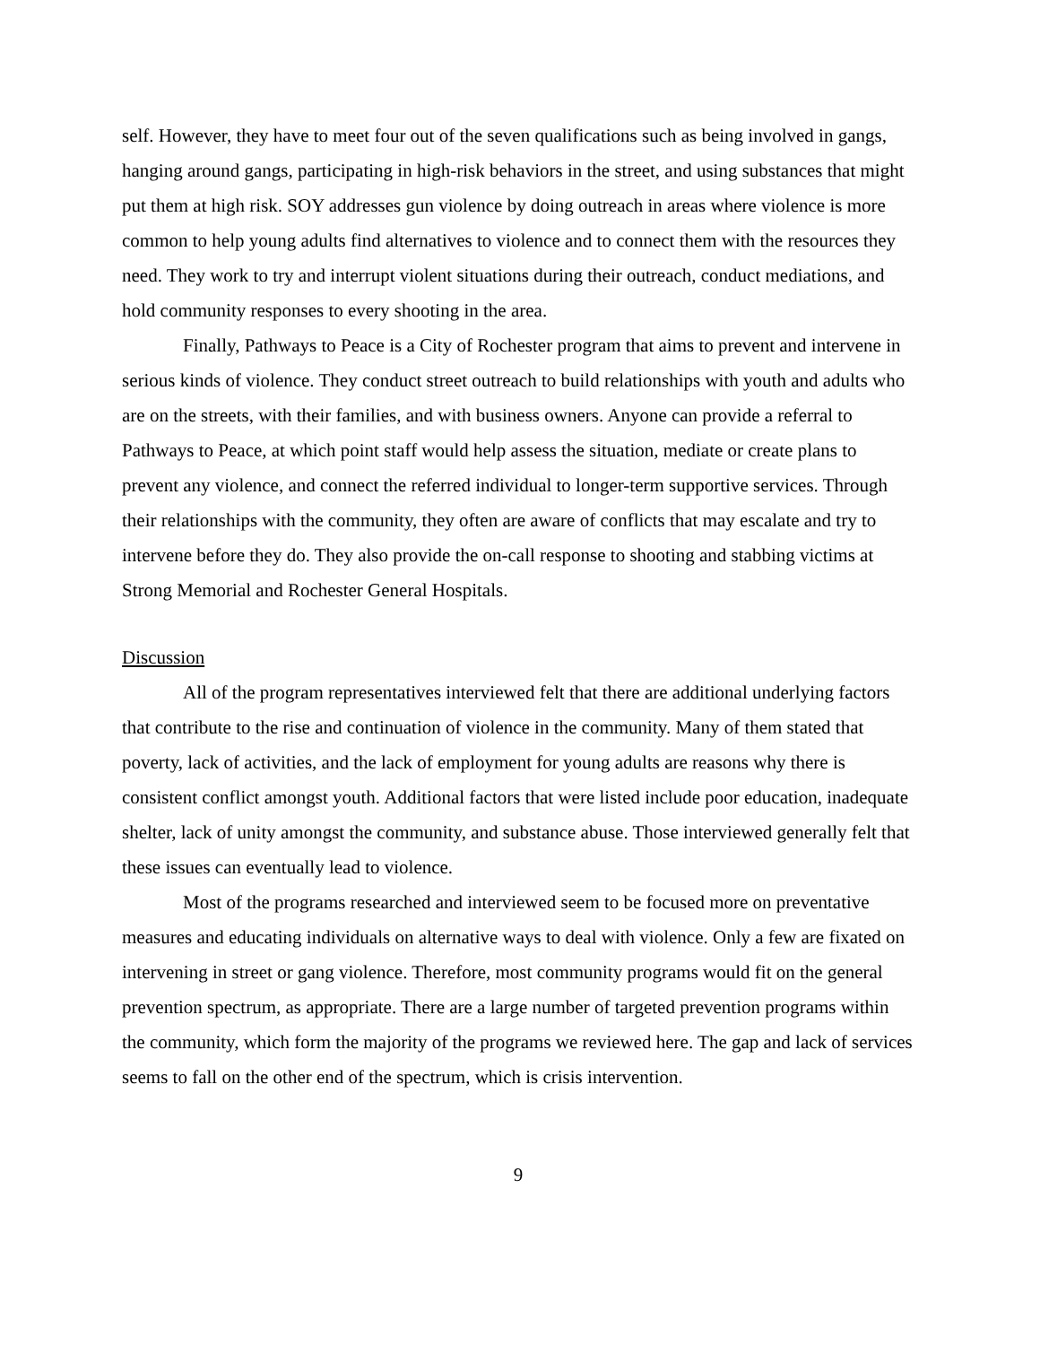self. However, they have to meet four out of the seven qualifications such as being involved in gangs, hanging around gangs, participating in high-risk behaviors in the street, and using substances that might put them at high risk. SOY addresses gun violence by doing outreach in areas where violence is more common to help young adults find alternatives to violence and to connect them with the resources they need. They work to try and interrupt violent situations during their outreach, conduct mediations, and hold community responses to every shooting in the area.
Finally, Pathways to Peace is a City of Rochester program that aims to prevent and intervene in serious kinds of violence. They conduct street outreach to build relationships with youth and adults who are on the streets, with their families, and with business owners. Anyone can provide a referral to Pathways to Peace, at which point staff would help assess the situation, mediate or create plans to prevent any violence, and connect the referred individual to longer-term supportive services. Through their relationships with the community, they often are aware of conflicts that may escalate and try to intervene before they do. They also provide the on-call response to shooting and stabbing victims at Strong Memorial and Rochester General Hospitals.
Discussion
All of the program representatives interviewed felt that there are additional underlying factors that contribute to the rise and continuation of violence in the community. Many of them stated that poverty, lack of activities, and the lack of employment for young adults are reasons why there is consistent conflict amongst youth. Additional factors that were listed include poor education, inadequate shelter, lack of unity amongst the community, and substance abuse. Those interviewed generally felt that these issues can eventually lead to violence.
Most of the programs researched and interviewed seem to be focused more on preventative measures and educating individuals on alternative ways to deal with violence. Only a few are fixated on intervening in street or gang violence. Therefore, most community programs would fit on the general prevention spectrum, as appropriate. There are a large number of targeted prevention programs within the community, which form the majority of the programs we reviewed here. The gap and lack of services seems to fall on the other end of the spectrum, which is crisis intervention.
9